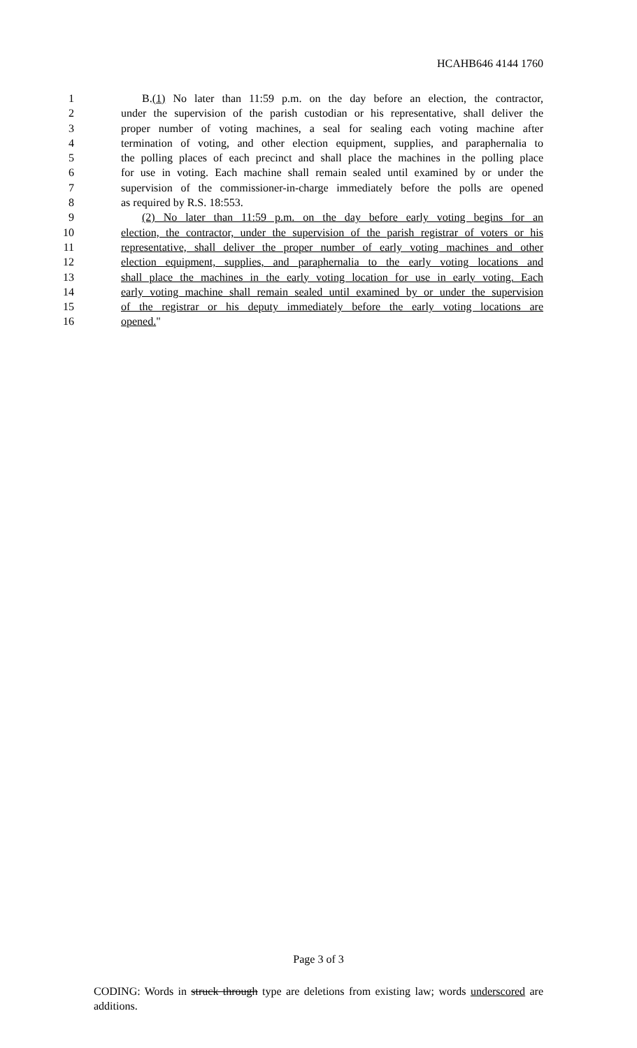HCAHB646 4144 1760
1 B.(1) No later than 11:59 p.m. on the day before an election, the contractor,
2 under the supervision of the parish custodian or his representative, shall deliver the
3 proper number of voting machines, a seal for sealing each voting machine after
4 termination of voting, and other election equipment, supplies, and paraphernalia to
5 the polling places of each precinct and shall place the machines in the polling place
6 for use in voting. Each machine shall remain sealed until examined by or under the
7 supervision of the commissioner-in-charge immediately before the polls are opened
8 as required by R.S. 18:553.
9 (2) No later than 11:59 p.m. on the day before early voting begins for an
10 election, the contractor, under the supervision of the parish registrar of voters or his
11 representative, shall deliver the proper number of early voting machines and other
12 election equipment, supplies, and paraphernalia to the early voting locations and
13 shall place the machines in the early voting location for use in early voting. Each
14 early voting machine shall remain sealed until examined by or under the supervision
15 of the registrar or his deputy immediately before the early voting locations are
16 opened."
Page 3 of 3
CODING: Words in struck through type are deletions from existing law; words underscored are additions.